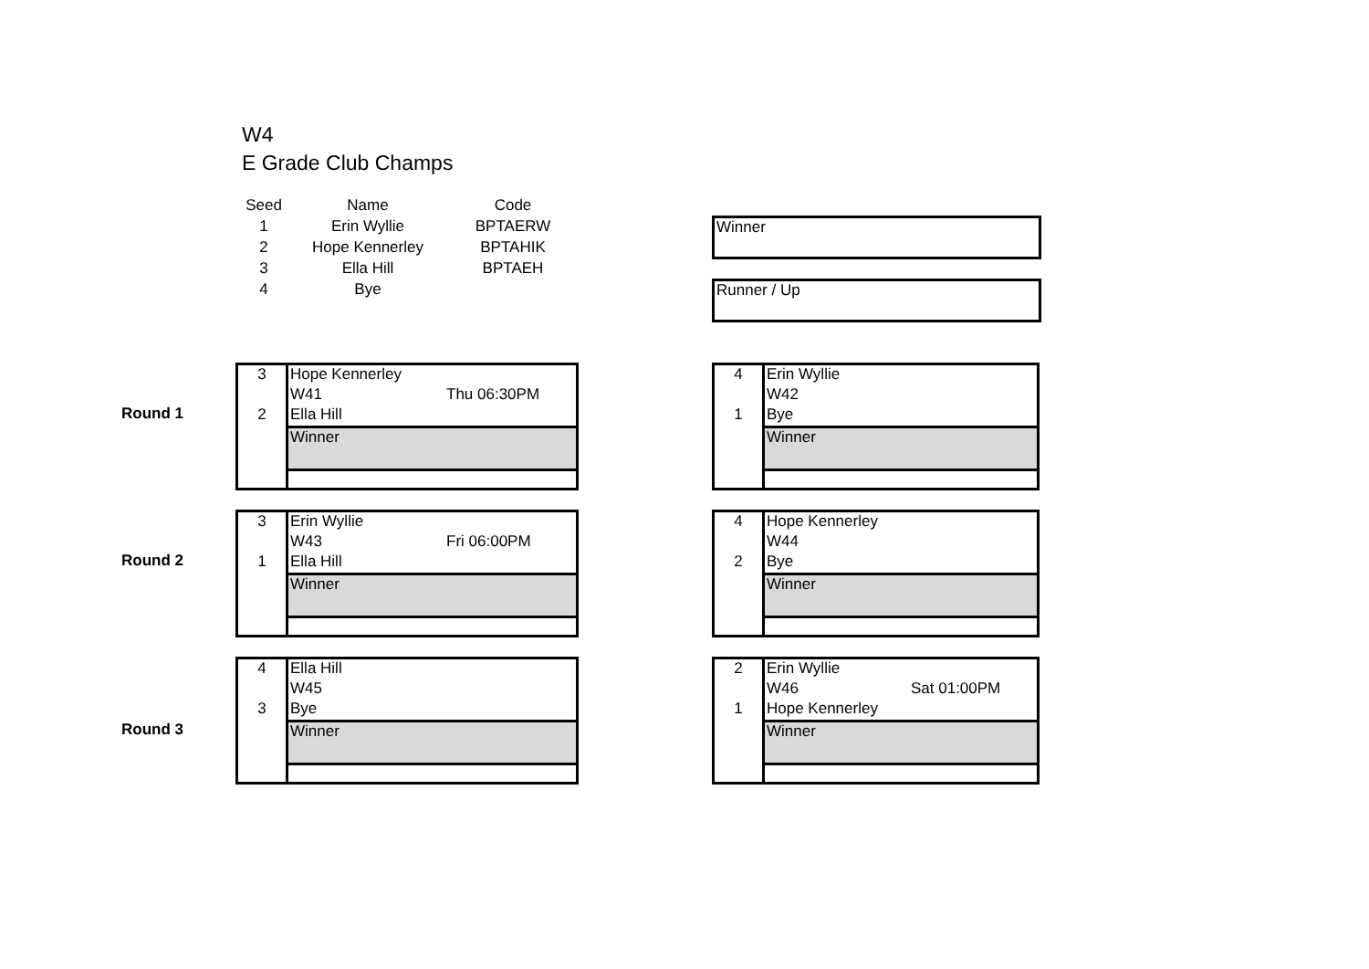W4
E Grade Club Champs
| Seed | Name | Code |
| --- | --- | --- |
| 1 | Erin Wyllie | BPTAERW |
| 2 | Hope Kennerley | BPTAHIK |
| 3 | Ella Hill | BPTAEH |
| 4 | Bye | |
Winner
Runner / Up
Round 1
3
2
Hope Kennerley
W41
Ella Hill
Thu 06:30PM
Winner
4
1
Erin Wyllie
W42
Bye
Winner
Round 2
3
1
Erin Wyllie
W43
Ella Hill
Fri 06:00PM
Winner
4
2
Hope Kennerley
W44
Bye
Winner
Round 3
4
3
Ella Hill
W45
Bye
Winner
2
1
Erin Wyllie
W46
Hope Kennerley
Sat 01:00PM
Winner